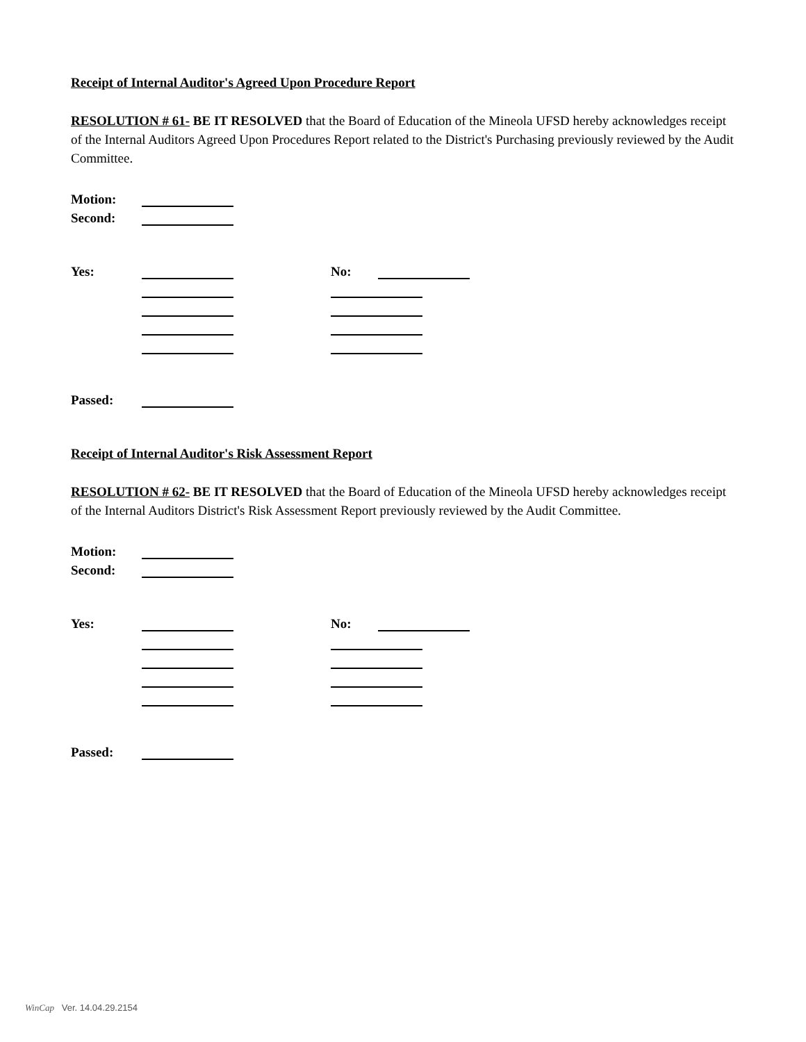Receipt of Internal Auditor's Agreed Upon Procedure Report
RESOLUTION # 61- BE IT RESOLVED that the Board of Education of the Mineola UFSD hereby acknowledges receipt of the Internal Auditors Agreed Upon Procedures Report related to the District's Purchasing previously reviewed by the Audit Committee.
Motion:
Second:
Yes: No:
Passed:
Receipt of Internal Auditor's Risk Assessment Report
RESOLUTION # 62- BE IT RESOLVED that the Board of Education of the Mineola UFSD hereby acknowledges receipt of the Internal Auditors District's Risk Assessment Report previously reviewed by the Audit Committee.
Motion:
Second:
Yes: No:
Passed:
WinCap Ver. 14.04.29.2154